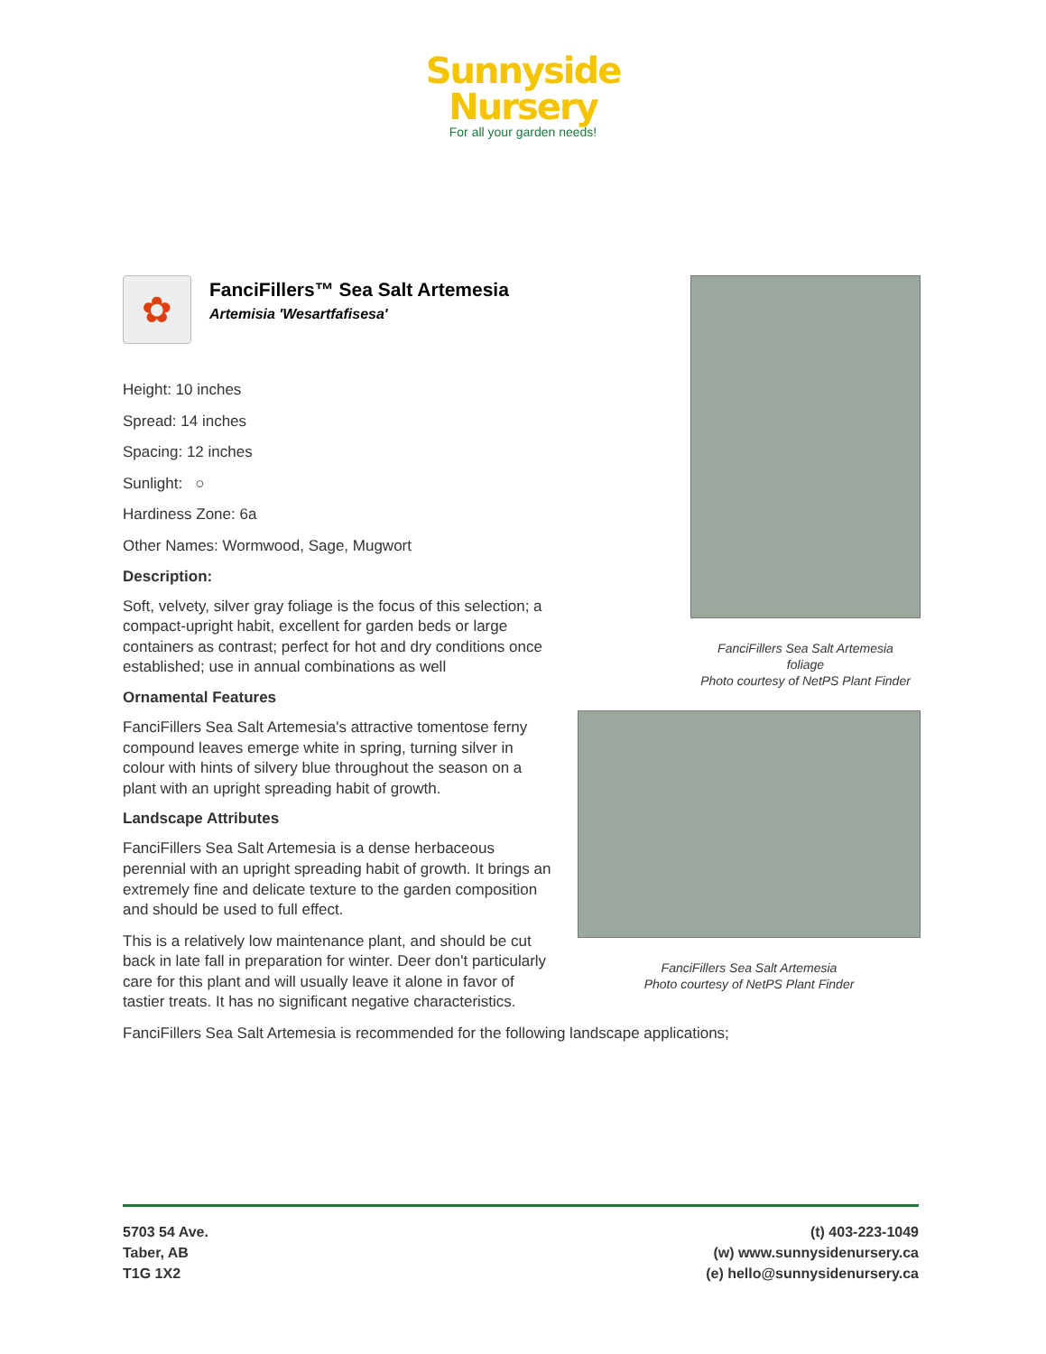Sunnyside
Nursery
For all your garden needs!
✿
FanciFillers™ Sea Salt Artemesia
Artemisia 'Wesartfafisesa'
Height: 10 inches
Spread: 14 inches
Spacing: 12 inches
Sunlight: ○
Hardiness Zone: 6a
Other Names: Wormwood, Sage, Mugwort
Description:
Soft, velvety, silver gray foliage is the focus of this selection; a compact-upright habit, excellent for garden beds or large containers as contrast; perfect for hot and dry conditions once established; use in annual combinations as well
Ornamental Features
FanciFillers Sea Salt Artemesia's attractive tomentose ferny compound leaves emerge white in spring, turning silver in colour with hints of silvery blue throughout the season on a plant with an upright spreading habit of growth.
Landscape Attributes
FanciFillers Sea Salt Artemesia is a dense herbaceous perennial with an upright spreading habit of growth. It brings an extremely fine and delicate texture to the garden composition and should be used to full effect.
This is a relatively low maintenance plant, and should be cut back in late fall in preparation for winter. Deer don't particularly care for this plant and will usually leave it alone in favor of tastier treats. It has no significant negative characteristics.
FanciFillers Sea Salt Artemesia is recommended for the following landscape applications;
FanciFillers Sea Salt Artemesia
foliage
Photo courtesy of NetPS Plant Finder
FanciFillers Sea Salt Artemesia
Photo courtesy of NetPS Plant Finder
5703 54 Ave.
Taber, AB
T1G 1X2
(t) 403-223-1049
(w) www.sunnysidenursery.ca
(e) hello@sunnysidenursery.ca